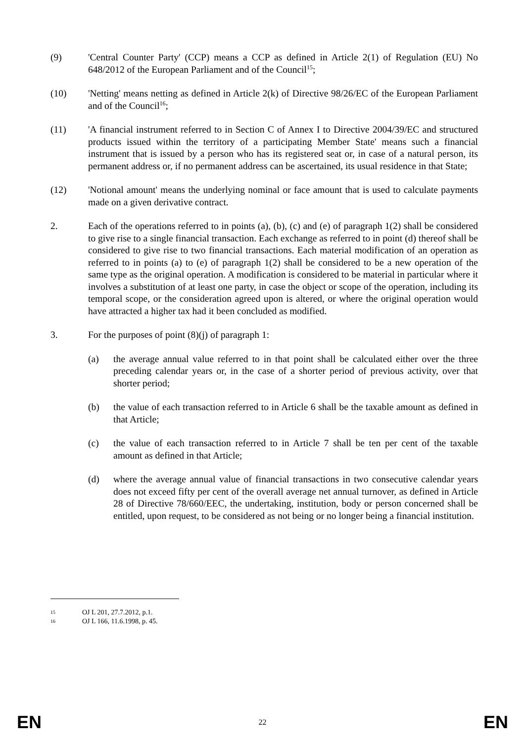(9) 'Central Counter Party' (CCP) means a CCP as defined in Article 2(1) of Regulation (EU) No 648/2012 of the European Parliament and of the Council<sup>15</sup>;
(10) 'Netting' means netting as defined in Article 2(k) of Directive 98/26/EC of the European Parliament and of the Council<sup>16</sup>;
(11) 'A financial instrument referred to in Section C of Annex I to Directive 2004/39/EC and structured products issued within the territory of a participating Member State' means such a financial instrument that is issued by a person who has its registered seat or, in case of a natural person, its permanent address or, if no permanent address can be ascertained, its usual residence in that State;
(12) 'Notional amount' means the underlying nominal or face amount that is used to calculate payments made on a given derivative contract.
2. Each of the operations referred to in points (a), (b), (c) and (e) of paragraph 1(2) shall be considered to give rise to a single financial transaction. Each exchange as referred to in point (d) thereof shall be considered to give rise to two financial transactions. Each material modification of an operation as referred to in points (a) to (e) of paragraph 1(2) shall be considered to be a new operation of the same type as the original operation. A modification is considered to be material in particular where it involves a substitution of at least one party, in case the object or scope of the operation, including its temporal scope, or the consideration agreed upon is altered, or where the original operation would have attracted a higher tax had it been concluded as modified.
3. For the purposes of point (8)(j) of paragraph 1:
(a) the average annual value referred to in that point shall be calculated either over the three preceding calendar years or, in the case of a shorter period of previous activity, over that shorter period;
(b) the value of each transaction referred to in Article 6 shall be the taxable amount as defined in that Article;
(c) the value of each transaction referred to in Article 7 shall be ten per cent of the taxable amount as defined in that Article;
(d) where the average annual value of financial transactions in two consecutive calendar years does not exceed fifty per cent of the overall average net annual turnover, as defined in Article 28 of Directive 78/660/EEC, the undertaking, institution, body or person concerned shall be entitled, upon request, to be considered as not being or no longer being a financial institution.
15 OJ L 201, 27.7.2012, p.1.
16 OJ L 166, 11.6.1998, p. 45.
EN 22 EN